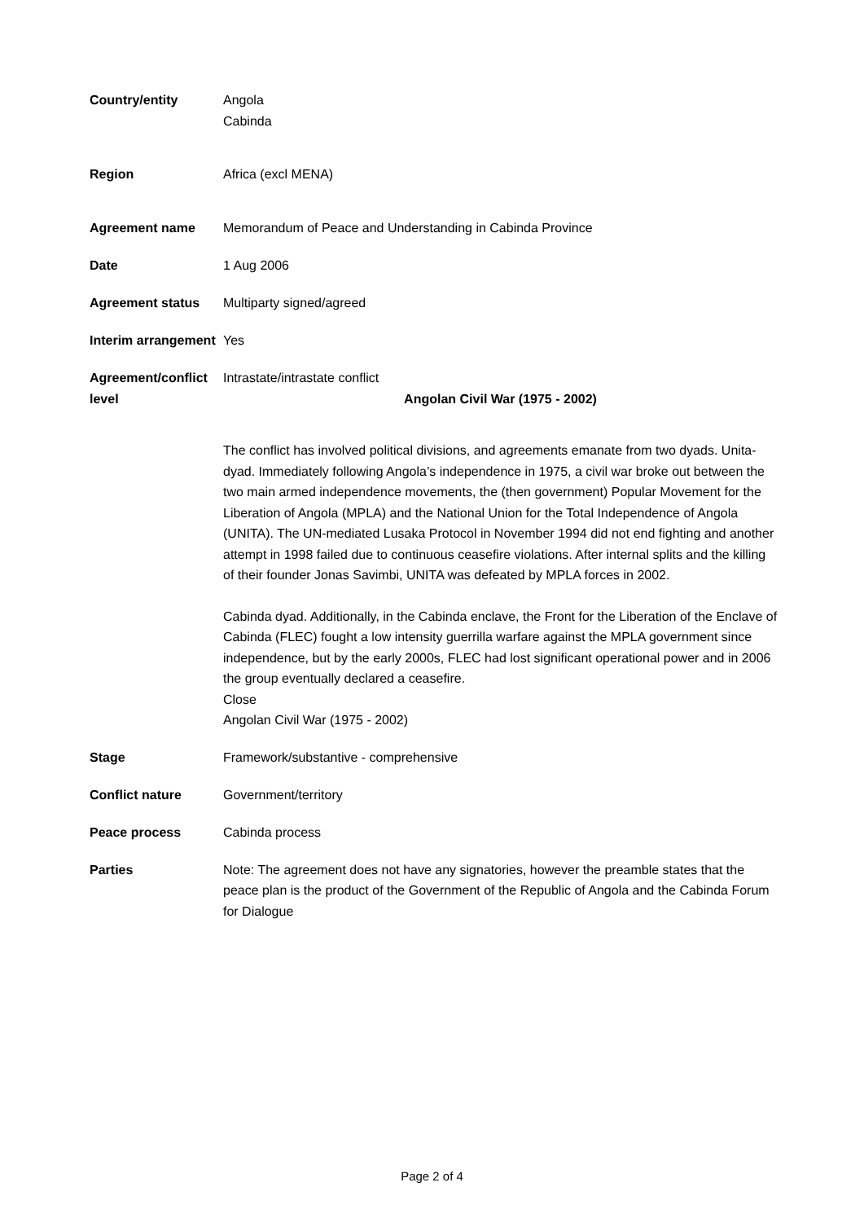| Country/entity | Angola Cabinda |
| Region | Africa (excl MENA) |
| Agreement name | Memorandum of Peace and Understanding in Cabinda Province |
| Date | 1 Aug 2006 |
| Agreement status | Multiparty signed/agreed |
| Interim arrangement | Yes |
| Agreement/conflict level | Intrastate/intrastate conflict Angolan Civil War (1975 - 2002) The conflict has involved political divisions, and agreements emanate from two dyads. Unita-dyad. Immediately following Angola’s independence in 1975, a civil war broke out between the two main armed independence movements, the (then government) Popular Movement for the Liberation of Angola (MPLA) and the National Union for the Total Independence of Angola (UNITA). The UN-mediated Lusaka Protocol in November 1994 did not end fighting and another attempt in 1998 failed due to continuous ceasefire violations. After internal splits and the killing of their founder Jonas Savimbi, UNITA was defeated by MPLA forces in 2002. Cabinda dyad. Additionally, in the Cabinda enclave, the Front for the Liberation of the Enclave of Cabinda (FLEC) fought a low intensity guerrilla warfare against the MPLA government since independence, but by the early 2000s, FLEC had lost significant operational power and in 2006 the group eventually declared a ceasefire. Close Angolan Civil War (1975 - 2002) |
| Stage | Framework/substantive - comprehensive |
| Conflict nature | Government/territory |
| Peace process | Cabinda process |
| Parties | Note: The agreement does not have any signatories, however the preamble states that the peace plan is the product of the Government of the Republic of Angola and the Cabinda Forum for Dialogue |
Page 2 of 4